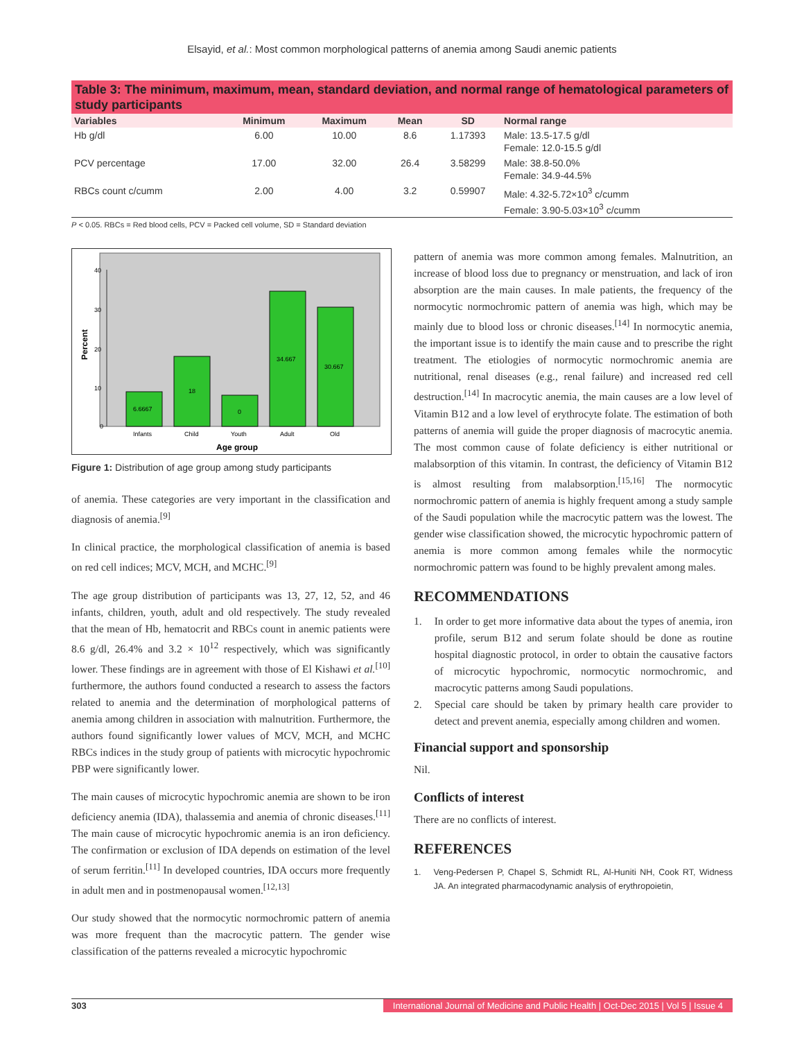Elsayid, et al.: Most common morphological patterns of anemia among Saudi anemic patients
Table 3: The minimum, maximum, mean, standard deviation, and normal range of hematological parameters of study participants
| Variables | Minimum | Maximum | Mean | SD | Normal range |
| --- | --- | --- | --- | --- | --- |
| Hb g/dl | 6.00 | 10.00 | 8.6 | 1.17393 | Male: 13.5-17.5 g/dl Female: 12.0-15.5 g/dl |
| PCV percentage | 17.00 | 32.00 | 26.4 | 3.58299 | Male: 38.8-50.0% Female: 34.9-44.5% |
| RBCs count c/cumm | 2.00 | 4.00 | 3.2 | 0.59907 | Male: 4.32-5.72×10<sup>3</sup> c/cumm Female: 3.90-5.03×10<sup>3</sup> c/cumm |
P < 0.05. RBCs = Red blood cells, PCV = Packed cell volume, SD = Standard deviation
40
30
20
10
0
Percent
6.6667
18
0
34.667
30.667
Infants
Child
Youth
Adult
Old
Age group
Figure 1: Distribution of age group among study participants
of anemia. These categories are very important in the classification and diagnosis of anemia.<sup>[9]</sup>
In clinical practice, the morphological classification of anemia is based on red cell indices; MCV, MCH, and MCHC.<sup>[9]</sup>
The age group distribution of participants was 13, 27, 12, 52, and 46 infants, children, youth, adult and old respectively. The study revealed that the mean of Hb, hematocrit and RBCs count in anemic patients were 8.6 g/dl, 26.4% and 3.2 × 10<sup>12</sup> respectively, which was significantly lower. These findings are in agreement with those of El Kishawi et al.<sup>[10]</sup> furthermore, the authors found conducted a research to assess the factors related to anemia and the determination of morphological patterns of anemia among children in association with malnutrition. Furthermore, the authors found significantly lower values of MCV, MCH, and MCHC RBCs indices in the study group of patients with microcytic hypochromic PBP were significantly lower.
The main causes of microcytic hypochromic anemia are shown to be iron deficiency anemia (IDA), thalassemia and anemia of chronic diseases.<sup>[11]</sup> The main cause of microcytic hypochromic anemia is an iron deficiency. The confirmation or exclusion of IDA depends on estimation of the level of serum ferritin.<sup>[11]</sup> In developed countries, IDA occurs more frequently in adult men and in postmenopausal women.<sup>[12,13]</sup>
Our study showed that the normocytic normochromic pattern of anemia was more frequent than the macrocytic pattern. The gender wise classification of the patterns revealed a microcytic hypochromic
pattern of anemia was more common among females. Malnutrition, an increase of blood loss due to pregnancy or menstruation, and lack of iron absorption are the main causes. In male patients, the frequency of the normocytic normochromic pattern of anemia was high, which may be mainly due to blood loss or chronic diseases.<sup>[14]</sup> In normocytic anemia, the important issue is to identify the main cause and to prescribe the right treatment. The etiologies of normocytic normochromic anemia are nutritional, renal diseases (e.g., renal failure) and increased red cell destruction.<sup>[14]</sup> In macrocytic anemia, the main causes are a low level of Vitamin B12 and a low level of erythrocyte folate. The estimation of both patterns of anemia will guide the proper diagnosis of macrocytic anemia. The most common cause of folate deficiency is either nutritional or malabsorption of this vitamin. In contrast, the deficiency of Vitamin B12 is almost resulting from malabsorption.<sup>[15,16]</sup> The normocytic normochromic pattern of anemia is highly frequent among a study sample of the Saudi population while the macrocytic pattern was the lowest. The gender wise classification showed, the microcytic hypochromic pattern of anemia is more common among females while the normocytic normochromic pattern was found to be highly prevalent among males.
RECOMMENDATIONS
1. In order to get more informative data about the types of anemia, iron profile, serum B12 and serum folate should be done as routine hospital diagnostic protocol, in order to obtain the causative factors of microcytic hypochromic, normocytic normochromic, and macrocytic patterns among Saudi populations.
2. Special care should be taken by primary health care provider to detect and prevent anemia, especially among children and women.
Financial support and sponsorship
Nil.
Conflicts of interest
There are no conflicts of interest.
REFERENCES
1. Veng-Pedersen P, Chapel S, Schmidt RL, Al-Huniti NH, Cook RT, Widness JA. An integrated pharmacodynamic analysis of erythropoietin,
303 International Journal of Medicine and Public Health | Oct-Dec 2015 | Vol 5 | Issue 4